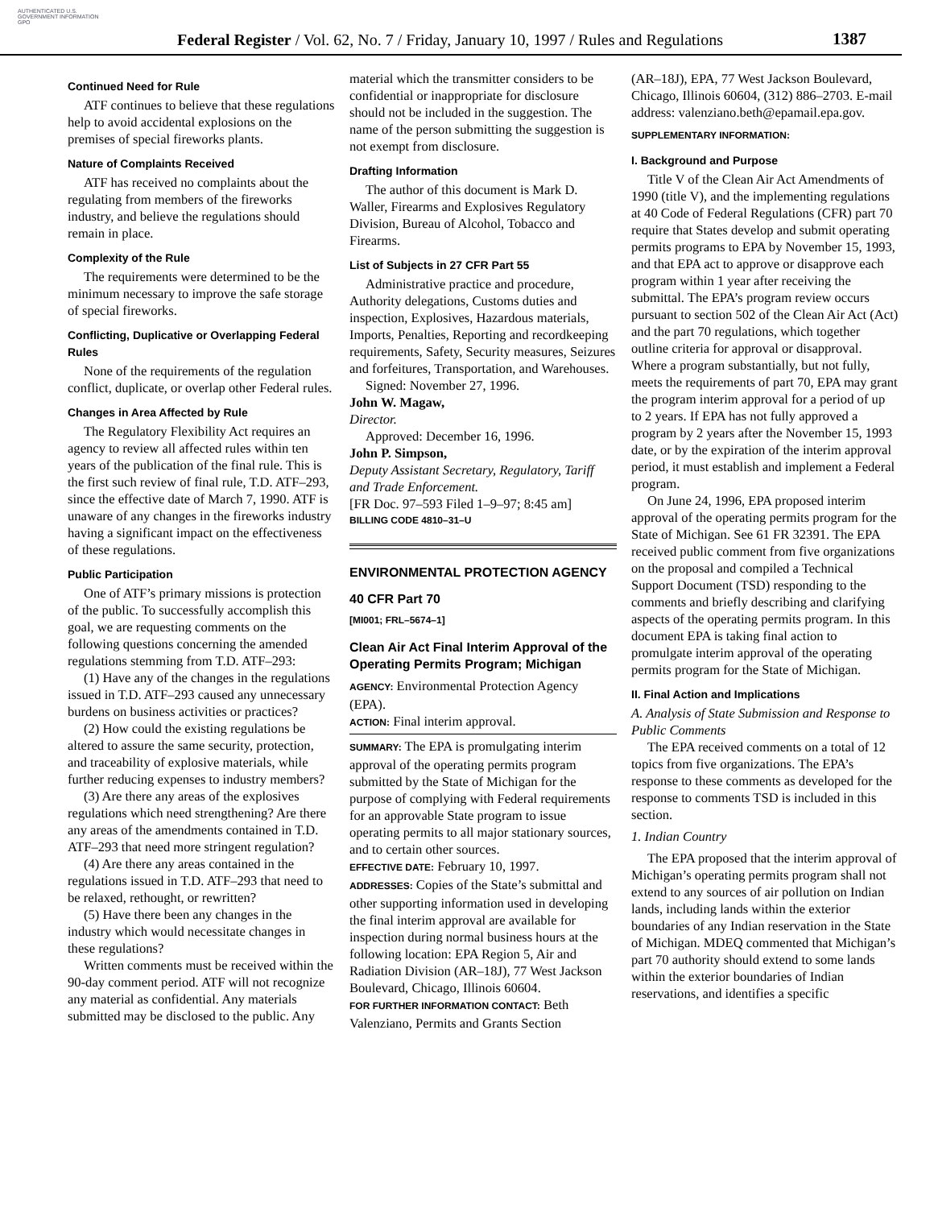AUTHENTICATED U.S. GOVERNMENT INFORMATION GPO
Federal Register / Vol. 62, No. 7 / Friday, January 10, 1997 / Rules and Regulations 1387
Continued Need for Rule
ATF continues to believe that these regulations help to avoid accidental explosions on the premises of special fireworks plants.
Nature of Complaints Received
ATF has received no complaints about the regulating from members of the fireworks industry, and believe the regulations should remain in place.
Complexity of the Rule
The requirements were determined to be the minimum necessary to improve the safe storage of special fireworks.
Conflicting, Duplicative or Overlapping Federal Rules
None of the requirements of the regulation conflict, duplicate, or overlap other Federal rules.
Changes in Area Affected by Rule
The Regulatory Flexibility Act requires an agency to review all affected rules within ten years of the publication of the final rule. This is the first such review of final rule, T.D. ATF–293, since the effective date of March 7, 1990. ATF is unaware of any changes in the fireworks industry having a significant impact on the effectiveness of these regulations.
Public Participation
One of ATF’s primary missions is protection of the public. To successfully accomplish this goal, we are requesting comments on the following questions concerning the amended regulations stemming from T.D. ATF–293:
(1) Have any of the changes in the regulations issued in T.D. ATF–293 caused any unnecessary burdens on business activities or practices?
(2) How could the existing regulations be altered to assure the same security, protection, and traceability of explosive materials, while further reducing expenses to industry members?
(3) Are there any areas of the explosives regulations which need strengthening? Are there any areas of the amendments contained in T.D. ATF–293 that need more stringent regulation?
(4) Are there any areas contained in the regulations issued in T.D. ATF–293 that need to be relaxed, rethought, or rewritten?
(5) Have there been any changes in the industry which would necessitate changes in these regulations?
Written comments must be received within the 90-day comment period. ATF will not recognize any material as confidential. Any materials submitted may be disclosed to the public. Any
material which the transmitter considers to be confidential or inappropriate for disclosure should not be included in the suggestion. The name of the person submitting the suggestion is not exempt from disclosure.
Drafting Information
The author of this document is Mark D. Waller, Firearms and Explosives Regulatory Division, Bureau of Alcohol, Tobacco and Firearms.
List of Subjects in 27 CFR Part 55
Administrative practice and procedure, Authority delegations, Customs duties and inspection, Explosives, Hazardous materials, Imports, Penalties, Reporting and recordkeeping requirements, Safety, Security measures, Seizures and forfeitures, Transportation, and Warehouses.
Signed: November 27, 1996.
John W. Magaw,
Director.
Approved: December 16, 1996.
John P. Simpson,
Deputy Assistant Secretary, Regulatory, Tariff and Trade Enforcement.
[FR Doc. 97–593 Filed 1–9–97; 8:45 am]
BILLING CODE 4810–31–U
ENVIRONMENTAL PROTECTION AGENCY
40 CFR Part 70
[MI001; FRL–5674–1]
Clean Air Act Final Interim Approval of the Operating Permits Program; Michigan
AGENCY: Environmental Protection Agency (EPA).
ACTION: Final interim approval.
SUMMARY: The EPA is promulgating interim approval of the operating permits program submitted by the State of Michigan for the purpose of complying with Federal requirements for an approvable State program to issue operating permits to all major stationary sources, and to certain other sources.
EFFECTIVE DATE: February 10, 1997.
ADDRESSES: Copies of the State’s submittal and other supporting information used in developing the final interim approval are available for inspection during normal business hours at the following location: EPA Region 5, Air and Radiation Division (AR–18J), 77 West Jackson Boulevard, Chicago, Illinois 60604.
FOR FURTHER INFORMATION CONTACT: Beth Valenziano, Permits and Grants Section
(AR–18J), EPA, 77 West Jackson Boulevard, Chicago, Illinois 60604, (312) 886–2703. E-mail address: valenziano.beth@epamail.epa.gov.
SUPPLEMENTARY INFORMATION:
I. Background and Purpose
Title V of the Clean Air Act Amendments of 1990 (title V), and the implementing regulations at 40 Code of Federal Regulations (CFR) part 70 require that States develop and submit operating permits programs to EPA by November 15, 1993, and that EPA act to approve or disapprove each program within 1 year after receiving the submittal. The EPA’s program review occurs pursuant to section 502 of the Clean Air Act (Act) and the part 70 regulations, which together outline criteria for approval or disapproval. Where a program substantially, but not fully, meets the requirements of part 70, EPA may grant the program interim approval for a period of up to 2 years. If EPA has not fully approved a program by 2 years after the November 15, 1993 date, or by the expiration of the interim approval period, it must establish and implement a Federal program.
On June 24, 1996, EPA proposed interim approval of the operating permits program for the State of Michigan. See 61 FR 32391. The EPA received public comment from five organizations on the proposal and compiled a Technical Support Document (TSD) responding to the comments and briefly describing and clarifying aspects of the operating permits program. In this document EPA is taking final action to promulgate interim approval of the operating permits program for the State of Michigan.
II. Final Action and Implications
A. Analysis of State Submission and Response to Public Comments
The EPA received comments on a total of 12 topics from five organizations. The EPA’s response to these comments as developed for the response to comments TSD is included in this section.
1. Indian Country
The EPA proposed that the interim approval of Michigan’s operating permits program shall not extend to any sources of air pollution on Indian lands, including lands within the exterior boundaries of any Indian reservation in the State of Michigan. MDEQ commented that Michigan’s part 70 authority should extend to some lands within the exterior boundaries of Indian reservations, and identifies a specific